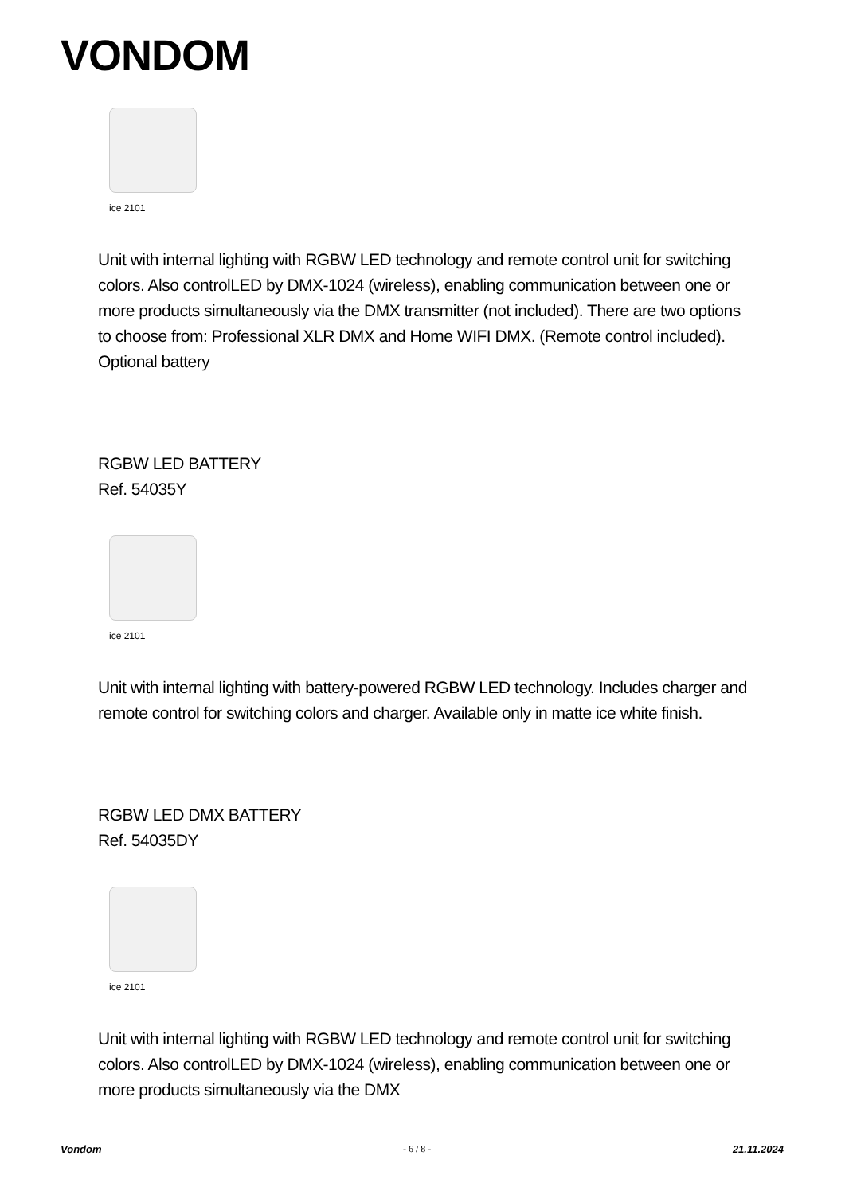VONDOM
ice 2101
Unit with internal lighting with RGBW LED technology and remote control unit for switching colors. Also controlLED by DMX-1024 (wireless), enabling communication between one or more products simultaneously via the DMX transmitter (not included). There are two options to choose from: Professional XLR DMX and Home WIFI DMX. (Remote control included).
Optional battery
RGBW LED BATTERY
Ref. 54035Y
ice 2101
Unit with internal lighting with battery-powered RGBW LED technology. Includes charger and remote control for switching colors and charger. Available only in matte ice white finish.
RGBW LED DMX BATTERY
Ref. 54035DY
ice 2101
Unit with internal lighting with RGBW LED technology and remote control unit for switching colors. Also controlLED by DMX-1024 (wireless), enabling communication between one or more products simultaneously via the DMX
Vondom - 6 / 8 - 21.11.2024